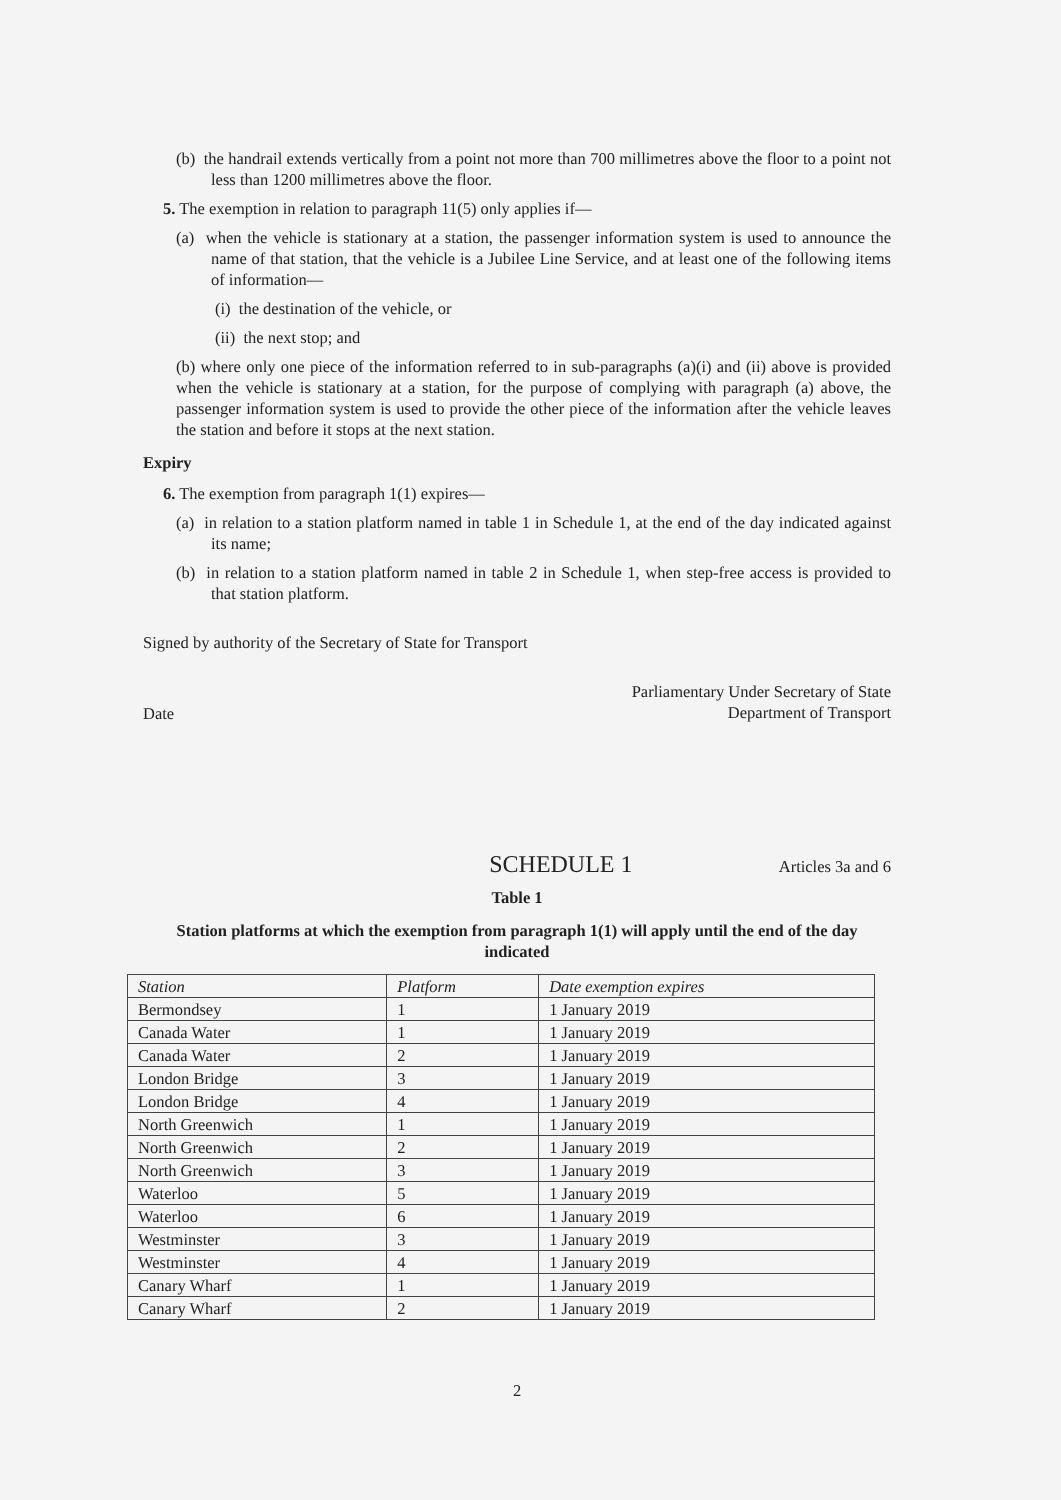(b) the handrail extends vertically from a point not more than 700 millimetres above the floor to a point not less than 1200 millimetres above the floor.
5. The exemption in relation to paragraph 11(5) only applies if—
(a) when the vehicle is stationary at a station, the passenger information system is used to announce the name of that station, that the vehicle is a Jubilee Line Service, and at least one of the following items of information—
(i) the destination of the vehicle, or
(ii) the next stop; and
(b) where only one piece of the information referred to in sub-paragraphs (a)(i) and (ii) above is provided when the vehicle is stationary at a station, for the purpose of complying with paragraph (a) above, the passenger information system is used to provide the other piece of the information after the vehicle leaves the station and before it stops at the next station.
Expiry
6. The exemption from paragraph 1(1) expires—
(a) in relation to a station platform named in table 1 in Schedule 1, at the end of the day indicated against its name;
(b) in relation to a station platform named in table 2 in Schedule 1, when step-free access is provided to that station platform.
Signed by authority of the Secretary of State for Transport
Date
Parliamentary Under Secretary of State
Department of Transport
SCHEDULE 1
Articles 3a and 6
Table 1
Station platforms at which the exemption from paragraph 1(1) will apply until the end of the day indicated
| Station | Platform | Date exemption expires |
| --- | --- | --- |
| Bermondsey | 1 | 1 January 2019 |
| Canada Water | 1 | 1 January 2019 |
| Canada Water | 2 | 1 January 2019 |
| London Bridge | 3 | 1 January 2019 |
| London Bridge | 4 | 1 January 2019 |
| North Greenwich | 1 | 1 January 2019 |
| North Greenwich | 2 | 1 January 2019 |
| North Greenwich | 3 | 1 January 2019 |
| Waterloo | 5 | 1 January 2019 |
| Waterloo | 6 | 1 January 2019 |
| Westminster | 3 | 1 January 2019 |
| Westminster | 4 | 1 January 2019 |
| Canary Wharf | 1 | 1 January 2019 |
| Canary Wharf | 2 | 1 January 2019 |
2